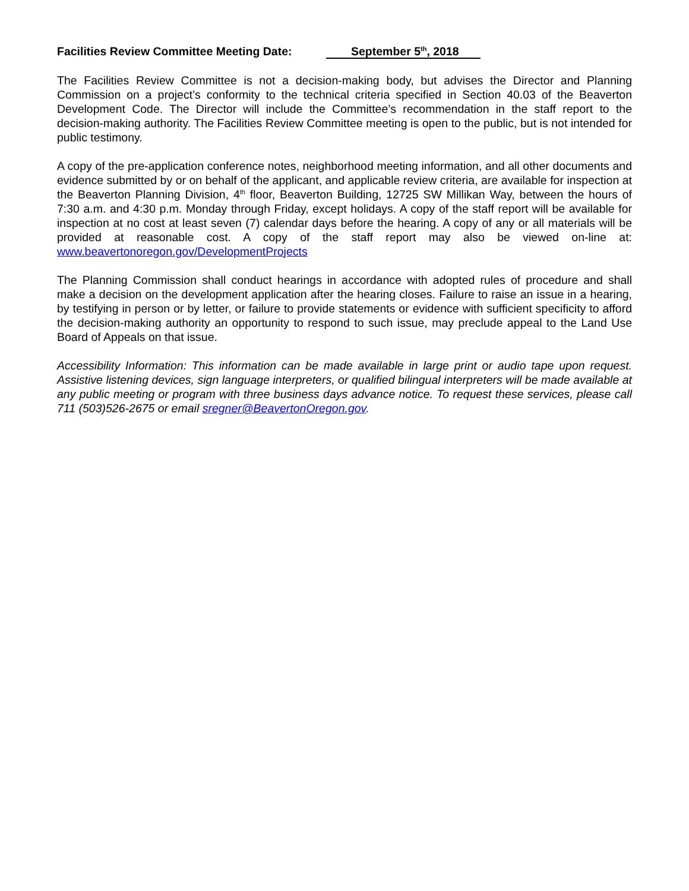Facilities Review Committee Meeting Date: September 5<sup>th</sup>, 2018
The Facilities Review Committee is not a decision-making body, but advises the Director and Planning Commission on a project’s conformity to the technical criteria specified in Section 40.03 of the Beaverton Development Code. The Director will include the Committee’s recommendation in the staff report to the decision-making authority. The Facilities Review Committee meeting is open to the public, but is not intended for public testimony.
A copy of the pre-application conference notes, neighborhood meeting information, and all other documents and evidence submitted by or on behalf of the applicant, and applicable review criteria, are available for inspection at the Beaverton Planning Division, 4<sup>th</sup> floor, Beaverton Building, 12725 SW Millikan Way, between the hours of 7:30 a.m. and 4:30 p.m. Monday through Friday, except holidays. A copy of the staff report will be available for inspection at no cost at least seven (7) calendar days before the hearing. A copy of any or all materials will be provided at reasonable cost. A copy of the staff report may also be viewed on-line at: www.beavertonoregon.gov/DevelopmentProjects
The Planning Commission shall conduct hearings in accordance with adopted rules of procedure and shall make a decision on the development application after the hearing closes. Failure to raise an issue in a hearing, by testifying in person or by letter, or failure to provide statements or evidence with sufficient specificity to afford the decision-making authority an opportunity to respond to such issue, may preclude appeal to the Land Use Board of Appeals on that issue.
Accessibility Information: This information can be made available in large print or audio tape upon request. Assistive listening devices, sign language interpreters, or qualified bilingual interpreters will be made available at any public meeting or program with three business days advance notice. To request these services, please call 711 (503)526-2675 or email sregner@BeavertonOregon.gov.